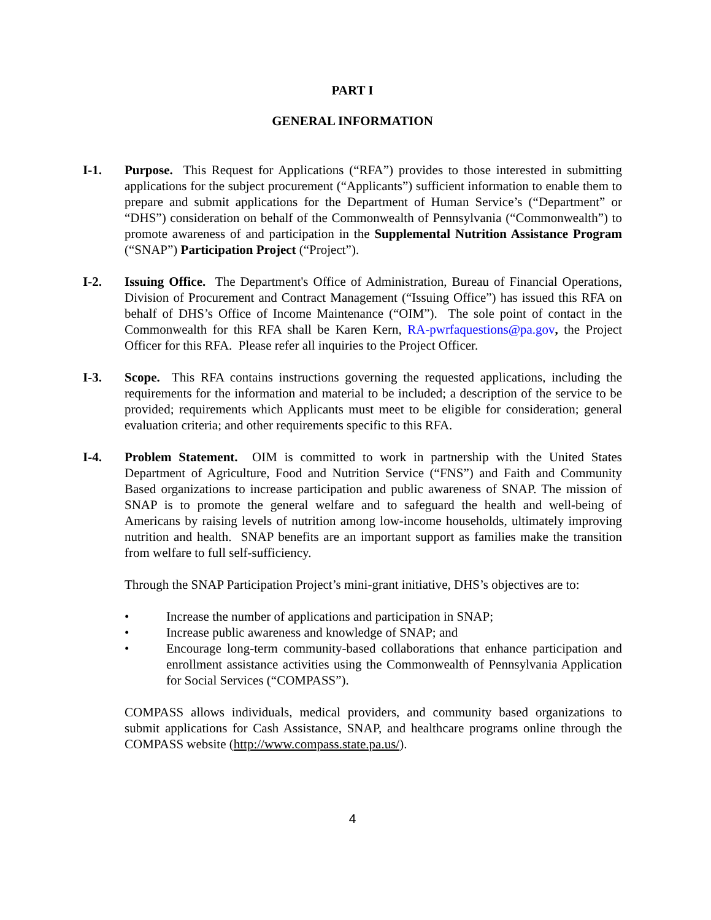PART I
GENERAL INFORMATION
I-1. Purpose. This Request for Applications (“RFA”) provides to those interested in submitting applications for the subject procurement (“Applicants”) sufficient information to enable them to prepare and submit applications for the Department of Human Service’s (“Department” or “DHS”) consideration on behalf of the Commonwealth of Pennsylvania (“Commonwealth”) to promote awareness of and participation in the Supplemental Nutrition Assistance Program (“SNAP”) Participation Project (“Project”).
I-2. Issuing Office. The Department's Office of Administration, Bureau of Financial Operations, Division of Procurement and Contract Management (“Issuing Office”) has issued this RFA on behalf of DHS’s Office of Income Maintenance (“OIM”). The sole point of contact in the Commonwealth for this RFA shall be Karen Kern, RA-pwrfaquestions@pa.gov, the Project Officer for this RFA. Please refer all inquiries to the Project Officer.
I-3. Scope. This RFA contains instructions governing the requested applications, including the requirements for the information and material to be included; a description of the service to be provided; requirements which Applicants must meet to be eligible for consideration; general evaluation criteria; and other requirements specific to this RFA.
I-4. Problem Statement. OIM is committed to work in partnership with the United States Department of Agriculture, Food and Nutrition Service (“FNS”) and Faith and Community Based organizations to increase participation and public awareness of SNAP. The mission of SNAP is to promote the general welfare and to safeguard the health and well-being of Americans by raising levels of nutrition among low-income households, ultimately improving nutrition and health. SNAP benefits are an important support as families make the transition from welfare to full self-sufficiency.
Through the SNAP Participation Project’s mini-grant initiative, DHS’s objectives are to:
• Increase the number of applications and participation in SNAP;
• Increase public awareness and knowledge of SNAP; and
• Encourage long-term community-based collaborations that enhance participation and enrollment assistance activities using the Commonwealth of Pennsylvania Application for Social Services (“COMPASS”).
COMPASS allows individuals, medical providers, and community based organizations to submit applications for Cash Assistance, SNAP, and healthcare programs online through the COMPASS website (http://www.compass.state.pa.us/).
4